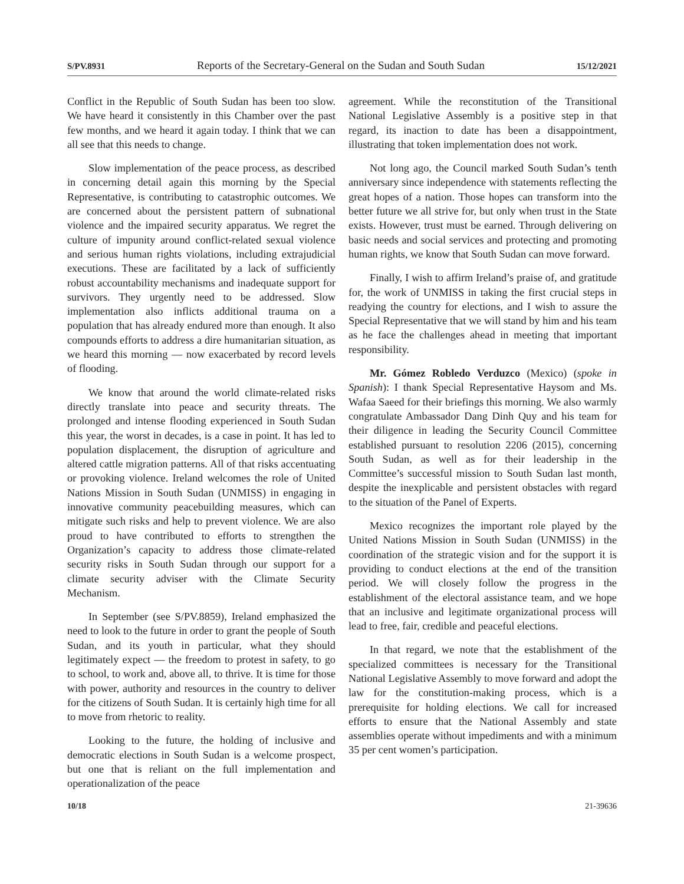S/PV.8931 Reports of the Secretary-General on the Sudan and South Sudan 15/12/2021
Conflict in the Republic of South Sudan has been too slow. We have heard it consistently in this Chamber over the past few months, and we heard it again today. I think that we can all see that this needs to change.
Slow implementation of the peace process, as described in concerning detail again this morning by the Special Representative, is contributing to catastrophic outcomes. We are concerned about the persistent pattern of subnational violence and the impaired security apparatus. We regret the culture of impunity around conflict-related sexual violence and serious human rights violations, including extrajudicial executions. These are facilitated by a lack of sufficiently robust accountability mechanisms and inadequate support for survivors. They urgently need to be addressed. Slow implementation also inflicts additional trauma on a population that has already endured more than enough. It also compounds efforts to address a dire humanitarian situation, as we heard this morning — now exacerbated by record levels of flooding.
We know that around the world climate-related risks directly translate into peace and security threats. The prolonged and intense flooding experienced in South Sudan this year, the worst in decades, is a case in point. It has led to population displacement, the disruption of agriculture and altered cattle migration patterns. All of that risks accentuating or provoking violence. Ireland welcomes the role of United Nations Mission in South Sudan (UNMISS) in engaging in innovative community peacebuilding measures, which can mitigate such risks and help to prevent violence. We are also proud to have contributed to efforts to strengthen the Organization’s capacity to address those climate-related security risks in South Sudan through our support for a climate security adviser with the Climate Security Mechanism.
In September (see S/PV.8859), Ireland emphasized the need to look to the future in order to grant the people of South Sudan, and its youth in particular, what they should legitimately expect — the freedom to protest in safety, to go to school, to work and, above all, to thrive. It is time for those with power, authority and resources in the country to deliver for the citizens of South Sudan. It is certainly high time for all to move from rhetoric to reality.
Looking to the future, the holding of inclusive and democratic elections in South Sudan is a welcome prospect, but one that is reliant on the full implementation and operationalization of the peace
agreement. While the reconstitution of the Transitional National Legislative Assembly is a positive step in that regard, its inaction to date has been a disappointment, illustrating that token implementation does not work.
Not long ago, the Council marked South Sudan’s tenth anniversary since independence with statements reflecting the great hopes of a nation. Those hopes can transform into the better future we all strive for, but only when trust in the State exists. However, trust must be earned. Through delivering on basic needs and social services and protecting and promoting human rights, we know that South Sudan can move forward.
Finally, I wish to affirm Ireland’s praise of, and gratitude for, the work of UNMISS in taking the first crucial steps in readying the country for elections, and I wish to assure the Special Representative that we will stand by him and his team as he face the challenges ahead in meeting that important responsibility.
Mr. Gómez Robledo Verduzco (Mexico) (spoke in Spanish): I thank Special Representative Haysom and Ms. Wafaa Saeed for their briefings this morning. We also warmly congratulate Ambassador Dang Dinh Quy and his team for their diligence in leading the Security Council Committee established pursuant to resolution 2206 (2015), concerning South Sudan, as well as for their leadership in the Committee’s successful mission to South Sudan last month, despite the inexplicable and persistent obstacles with regard to the situation of the Panel of Experts.
Mexico recognizes the important role played by the United Nations Mission in South Sudan (UNMISS) in the coordination of the strategic vision and for the support it is providing to conduct elections at the end of the transition period. We will closely follow the progress in the establishment of the electoral assistance team, and we hope that an inclusive and legitimate organizational process will lead to free, fair, credible and peaceful elections.
In that regard, we note that the establishment of the specialized committees is necessary for the Transitional National Legislative Assembly to move forward and adopt the law for the constitution-making process, which is a prerequisite for holding elections. We call for increased efforts to ensure that the National Assembly and state assemblies operate without impediments and with a minimum 35 per cent women’s participation.
10/18 21-39636